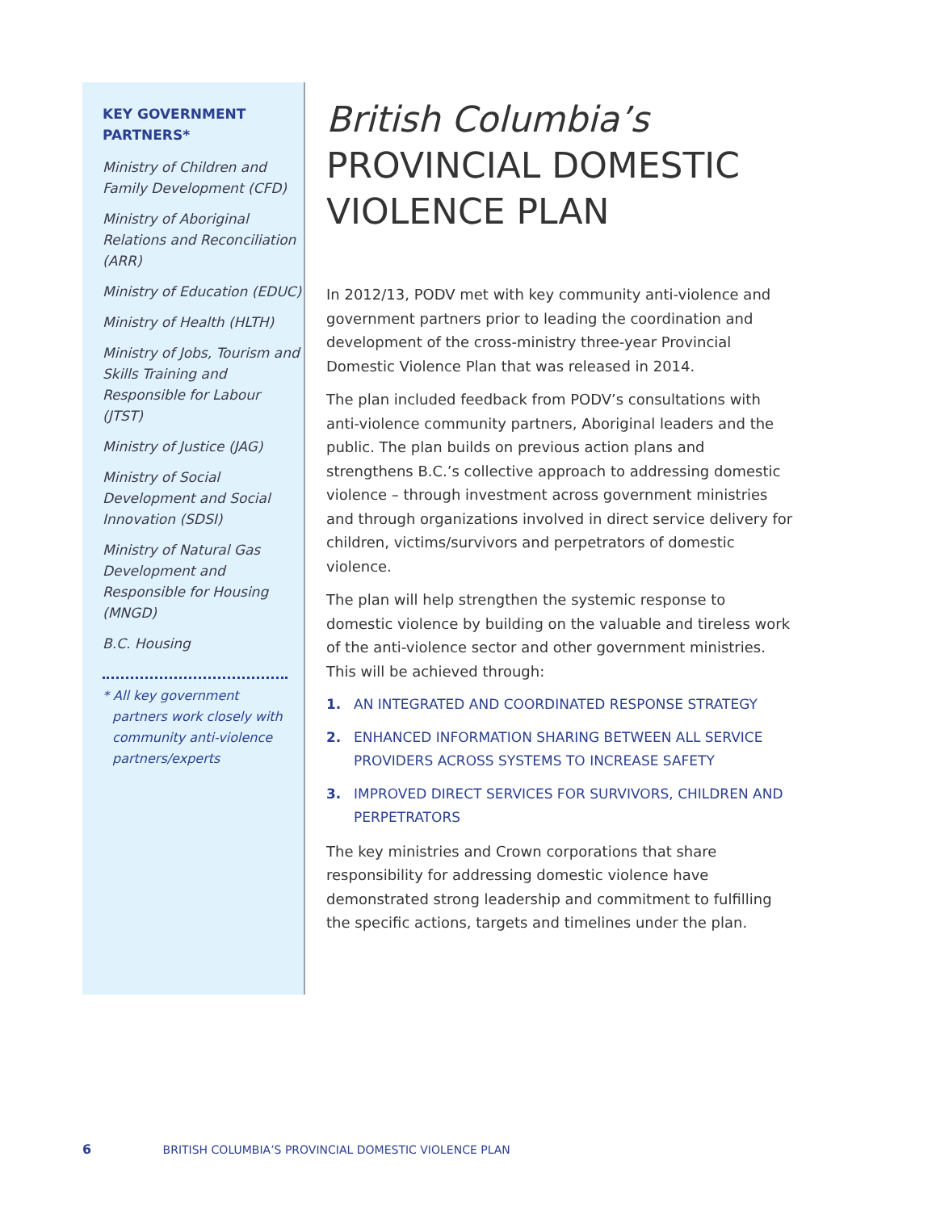KEY GOVERNMENT PARTNERS*
Ministry of Children and Family Development (CFD)
Ministry of Aboriginal Relations and Reconciliation (ARR)
Ministry of Education (EDUC)
Ministry of Health (HLTH)
Ministry of Jobs, Tourism and Skills Training and Responsible for Labour (JTST)
Ministry of Justice (JAG)
Ministry of Social Development and Social Innovation (SDSI)
Ministry of Natural Gas Development and Responsible for Housing (MNGD)
B.C. Housing
* All key government partners work closely with community anti-violence partners/experts
British Columbia’s
PROVINCIAL DOMESTIC VIOLENCE PLAN
In 2012/13, PODV met with key community anti-violence and government partners prior to leading the coordination and development of the cross-ministry three-year Provincial Domestic Violence Plan that was released in 2014.
The plan included feedback from PODV’s consultations with anti-violence community partners, Aboriginal leaders and the public. The plan builds on previous action plans and strengthens B.C.’s collective approach to addressing domestic violence – through investment across government ministries and through organizations involved in direct service delivery for children, victims/survivors and perpetrators of domestic violence.
The plan will help strengthen the systemic response to domestic violence by building on the valuable and tireless work of the anti-violence sector and other government ministries. This will be achieved through:
1. AN INTEGRATED AND COORDINATED RESPONSE STRATEGY
2. ENHANCED INFORMATION SHARING BETWEEN ALL SERVICE PROVIDERS ACROSS SYSTEMS TO INCREASE SAFETY
3. IMPROVED DIRECT SERVICES FOR SURVIVORS, CHILDREN AND PERPETRATORS
The key ministries and Crown corporations that share responsibility for addressing domestic violence have demonstrated strong leadership and commitment to fulfilling the specific actions, targets and timelines under the plan.
6 BRITISH COLUMBIA’S PROVINCIAL DOMESTIC VIOLENCE PLAN